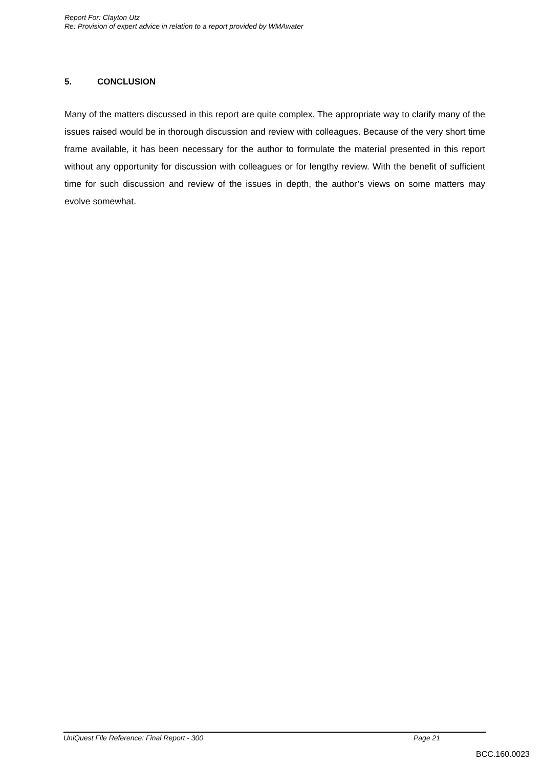Report For: Clayton Utz
Re: Provision of expert advice in relation to a report provided by WMAwater
5. CONCLUSION
Many of the matters discussed in this report are quite complex. The appropriate way to clarify many of the issues raised would be in thorough discussion and review with colleagues. Because of the very short time frame available, it has been necessary for the author to formulate the material presented in this report without any opportunity for discussion with colleagues or for lengthy review. With the benefit of sufficient time for such discussion and review of the issues in depth, the author’s views on some matters may evolve somewhat.
UniQuest File Reference: Final Report - 300 Page 21
BCC.160.0023